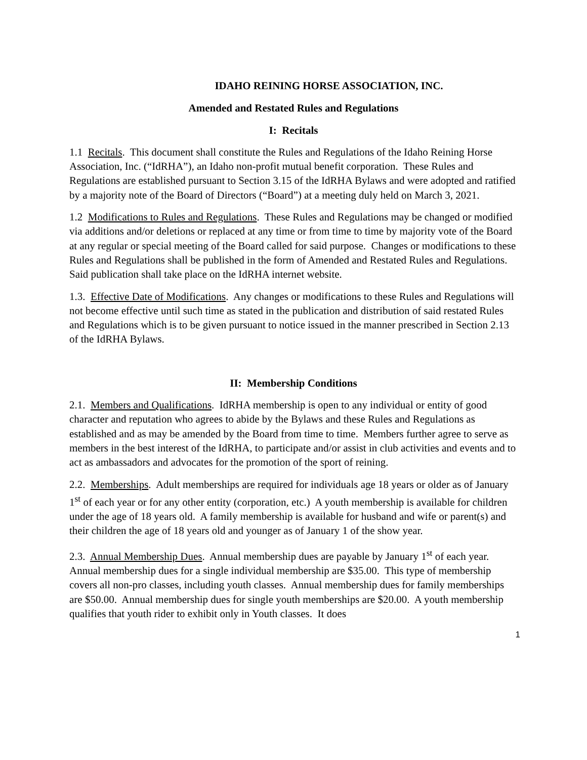IDAHO REINING HORSE ASSOCIATION, INC.
Amended and Restated Rules and Regulations
I: Recitals
1.1 Recitals. This document shall constitute the Rules and Regulations of the Idaho Reining Horse Association, Inc. (“IdRHA”), an Idaho non-profit mutual benefit corporation. These Rules and Regulations are established pursuant to Section 3.15 of the IdRHA Bylaws and were adopted and ratified by a majority note of the Board of Directors (“Board”) at a meeting duly held on March 3, 2021.
1.2 Modifications to Rules and Regulations. These Rules and Regulations may be changed or modified via additions and/or deletions or replaced at any time or from time to time by majority vote of the Board at any regular or special meeting of the Board called for said purpose. Changes or modifications to these Rules and Regulations shall be published in the form of Amended and Restated Rules and Regulations. Said publication shall take place on the IdRHA internet website.
1.3. Effective Date of Modifications. Any changes or modifications to these Rules and Regulations will not become effective until such time as stated in the publication and distribution of said restated Rules and Regulations which is to be given pursuant to notice issued in the manner prescribed in Section 2.13 of the IdRHA Bylaws.
II: Membership Conditions
2.1. Members and Qualifications. IdRHA membership is open to any individual or entity of good character and reputation who agrees to abide by the Bylaws and these Rules and Regulations as established and as may be amended by the Board from time to time. Members further agree to serve as members in the best interest of the IdRHA, to participate and/or assist in club activities and events and to act as ambassadors and advocates for the promotion of the sport of reining.
2.2. Memberships. Adult memberships are required for individuals age 18 years or older as of January 1<sup>st</sup> of each year or for any other entity (corporation, etc.) A youth membership is available for children under the age of 18 years old. A family membership is available for husband and wife or parent(s) and their children the age of 18 years old and younger as of January 1 of the show year.
2.3. Annual Membership Dues. Annual membership dues are payable by January 1<sup>st</sup> of each year. Annual membership dues for a single individual membership are $35.00. This type of membership covers all non-pro classes, including youth classes. Annual membership dues for family memberships are $50.00. Annual membership dues for single youth memberships are $20.00. A youth membership qualifies that youth rider to exhibit only in Youth classes. It does
1